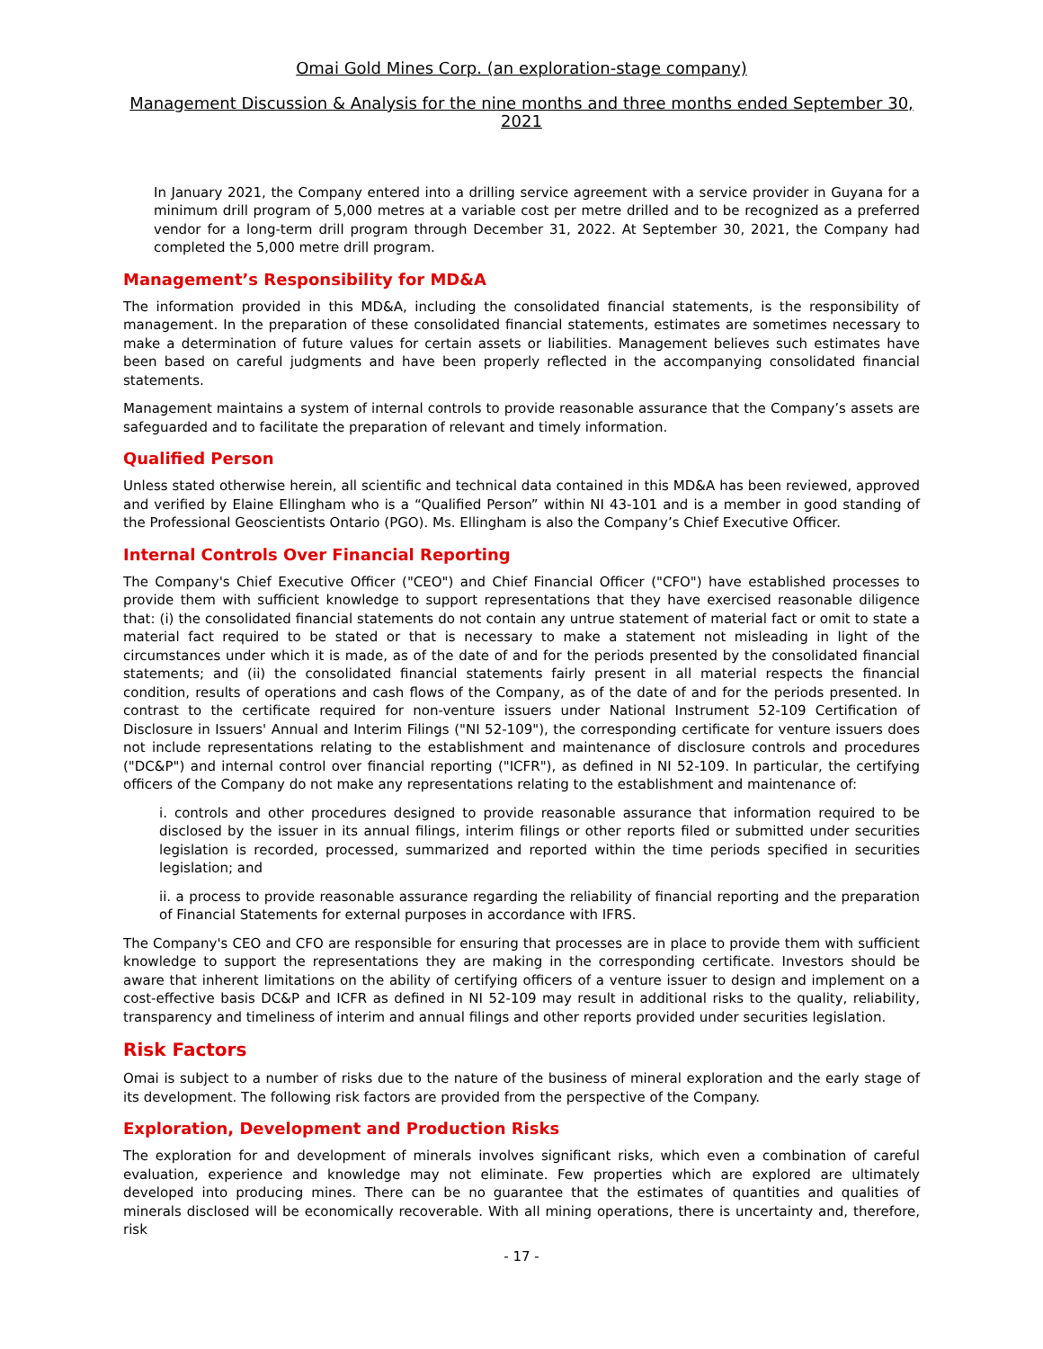Omai Gold Mines Corp. (an exploration-stage company)
Management Discussion & Analysis for the nine months and three months ended September 30, 2021
In January 2021, the Company entered into a drilling service agreement with a service provider in Guyana for a minimum drill program of 5,000 metres at a variable cost per metre drilled and to be recognized as a preferred vendor for a long-term drill program through December 31, 2022. At September 30, 2021, the Company had completed the 5,000 metre drill program.
Management’s Responsibility for MD&A
The information provided in this MD&A, including the consolidated financial statements, is the responsibility of management. In the preparation of these consolidated financial statements, estimates are sometimes necessary to make a determination of future values for certain assets or liabilities. Management believes such estimates have been based on careful judgments and have been properly reflected in the accompanying consolidated financial statements.
Management maintains a system of internal controls to provide reasonable assurance that the Company’s assets are safeguarded and to facilitate the preparation of relevant and timely information.
Qualified Person
Unless stated otherwise herein, all scientific and technical data contained in this MD&A has been reviewed, approved and verified by Elaine Ellingham who is a “Qualified Person” within NI 43-101 and is a member in good standing of the Professional Geoscientists Ontario (PGO). Ms. Ellingham is also the Company’s Chief Executive Officer.
Internal Controls Over Financial Reporting
The Company's Chief Executive Officer ("CEO") and Chief Financial Officer ("CFO") have established processes to provide them with sufficient knowledge to support representations that they have exercised reasonable diligence that: (i) the consolidated financial statements do not contain any untrue statement of material fact or omit to state a material fact required to be stated or that is necessary to make a statement not misleading in light of the circumstances under which it is made, as of the date of and for the periods presented by the consolidated financial statements; and (ii) the consolidated financial statements fairly present in all material respects the financial condition, results of operations and cash flows of the Company, as of the date of and for the periods presented. In contrast to the certificate required for non-venture issuers under National Instrument 52-109 Certification of Disclosure in Issuers' Annual and Interim Filings ("NI 52-109"), the corresponding certificate for venture issuers does not include representations relating to the establishment and maintenance of disclosure controls and procedures ("DC&P") and internal control over financial reporting ("ICFR"), as defined in NI 52-109. In particular, the certifying officers of the Company do not make any representations relating to the establishment and maintenance of:
i. controls and other procedures designed to provide reasonable assurance that information required to be disclosed by the issuer in its annual filings, interim filings or other reports filed or submitted under securities legislation is recorded, processed, summarized and reported within the time periods specified in securities legislation; and
ii. a process to provide reasonable assurance regarding the reliability of financial reporting and the preparation of Financial Statements for external purposes in accordance with IFRS.
The Company's CEO and CFO are responsible for ensuring that processes are in place to provide them with sufficient knowledge to support the representations they are making in the corresponding certificate. Investors should be aware that inherent limitations on the ability of certifying officers of a venture issuer to design and implement on a cost-effective basis DC&P and ICFR as defined in NI 52-109 may result in additional risks to the quality, reliability, transparency and timeliness of interim and annual filings and other reports provided under securities legislation.
Risk Factors
Omai is subject to a number of risks due to the nature of the business of mineral exploration and the early stage of its development. The following risk factors are provided from the perspective of the Company.
Exploration, Development and Production Risks
The exploration for and development of minerals involves significant risks, which even a combination of careful evaluation, experience and knowledge may not eliminate. Few properties which are explored are ultimately developed into producing mines. There can be no guarantee that the estimates of quantities and qualities of minerals disclosed will be economically recoverable. With all mining operations, there is uncertainty and, therefore, risk
- 17 -